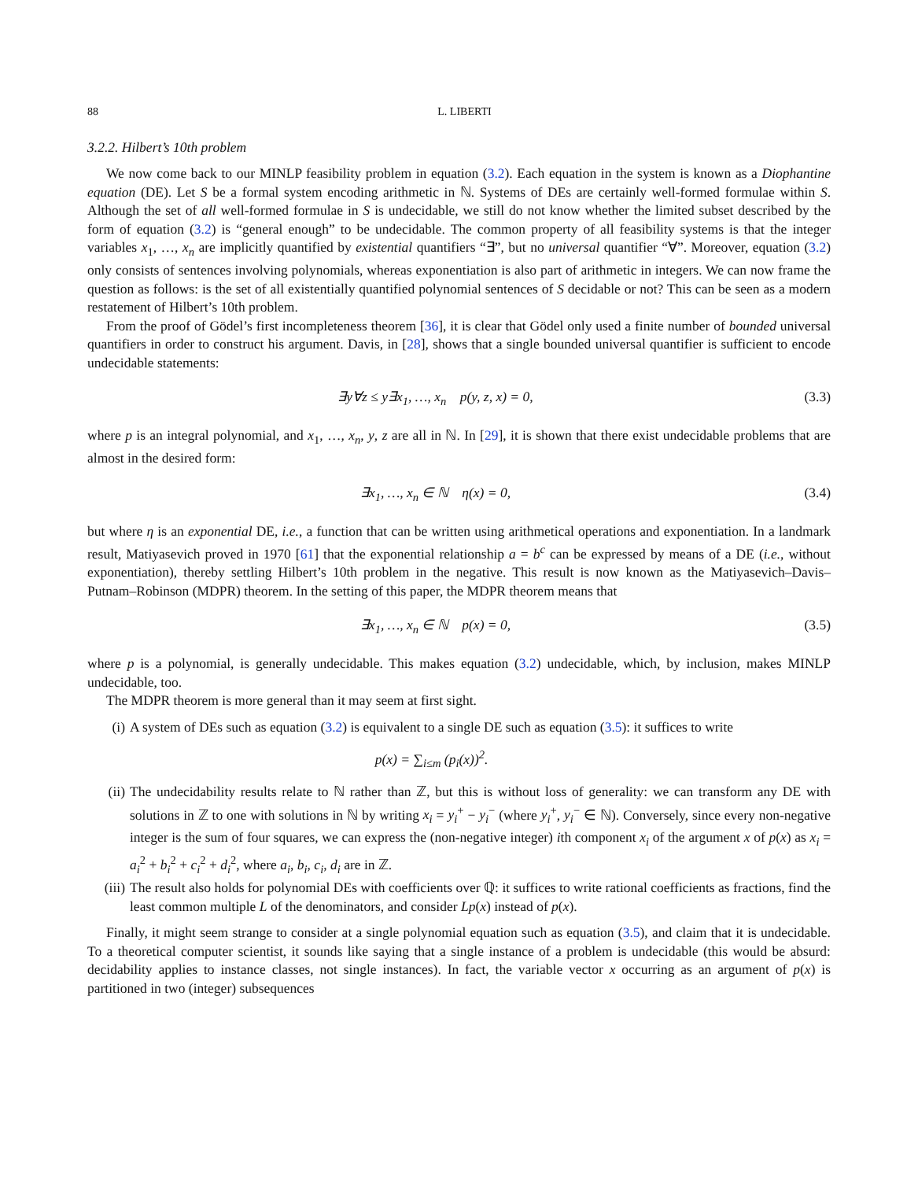88 L. LIBERTI
3.2.2. Hilbert’s 10th problem
We now come back to our MINLP feasibility problem in equation (3.2). Each equation in the system is known as a Diophantine equation (DE). Let S be a formal system encoding arithmetic in ℕ. Systems of DEs are certainly well-formed formulae within S. Although the set of all well-formed formulae in S is undecidable, we still do not know whether the limited subset described by the form of equation (3.2) is “general enough” to be undecidable. The common property of all feasibility systems is that the integer variables x<sub>1</sub>, …, x<sub>n</sub> are implicitly quantified by existential quantifiers “∃”, but no universal quantifier “∀”. Moreover, equation (3.2) only consists of sentences involving polynomials, whereas exponentiation is also part of arithmetic in integers. We can now frame the question as follows: is the set of all existentially quantified polynomial sentences of S decidable or not? This can be seen as a modern restatement of Hilbert’s 10th problem.
From the proof of Gödel’s first incompleteness theorem [36], it is clear that Gödel only used a finite number of bounded universal quantifiers in order to construct his argument. Davis, in [28], shows that a single bounded universal quantifier is sufficient to encode undecidable statements:
∃y∀z ≤ y∃x<sub>1</sub>, …, x<sub>n</sub> p(y, z, x) = 0, (3.3)
where p is an integral polynomial, and x<sub>1</sub>, …, x<sub>n</sub>, y, z are all in ℕ. In [29], it is shown that there exist undecidable problems that are almost in the desired form:
∃x<sub>1</sub>, …, x<sub>n</sub> ∈ ℕ η(x) = 0, (3.4)
but where η is an exponential DE, i.e., a function that can be written using arithmetical operations and exponentiation. In a landmark result, Matiyasevich proved in 1970 [61] that the exponential relationship a = b<sup>c</sup> can be expressed by means of a DE (i.e., without exponentiation), thereby settling Hilbert’s 10th problem in the negative. This result is now known as the Matiyasevich–Davis–Putnam–Robinson (MDPR) theorem. In the setting of this paper, the MDPR theorem means that
∃x<sub>1</sub>, …, x<sub>n</sub> ∈ ℕ p(x) = 0, (3.5)
where p is a polynomial, is generally undecidable. This makes equation (3.2) undecidable, which, by inclusion, makes MINLP undecidable, too.
The MDPR theorem is more general than it may seem at first sight.
(i) A system of DEs such as equation (3.2) is equivalent to a single DE such as equation (3.5): it suffices to write
p(x) = ∑<sub>i≤m</sub> (p<sub>i</sub>(x))<sup>2</sup>.
(ii) The undecidability results relate to ℕ rather than ℤ, but this is without loss of generality: we can transform any DE with solutions in ℤ to one with solutions in ℕ by writing x<sub>i</sub> = y<sub>i</sub><sup>+</sup> − y<sub>i</sub><sup>−</sup> (where y<sub>i</sub><sup>+</sup>, y<sub>i</sub><sup>−</sup> ∈ ℕ). Conversely, since every non-negative integer is the sum of four squares, we can express the (non-negative integer) ith component x<sub>i</sub> of the argument x of p(x) as x<sub>i</sub> = a<sub>i</sub><sup>2</sup> + b<sub>i</sub><sup>2</sup> + c<sub>i</sub><sup>2</sup> + d<sub>i</sub><sup>2</sup>, where a<sub>i</sub>, b<sub>i</sub>, c<sub>i</sub>, d<sub>i</sub> are in ℤ.
(iii) The result also holds for polynomial DEs with coefficients over ℚ: it suffices to write rational coefficients as fractions, find the least common multiple L of the denominators, and consider Lp(x) instead of p(x).
Finally, it might seem strange to consider at a single polynomial equation such as equation (3.5), and claim that it is undecidable. To a theoretical computer scientist, it sounds like saying that a single instance of a problem is undecidable (this would be absurd: decidability applies to instance classes, not single instances). In fact, the variable vector x occurring as an argument of p(x) is partitioned in two (integer) subsequences